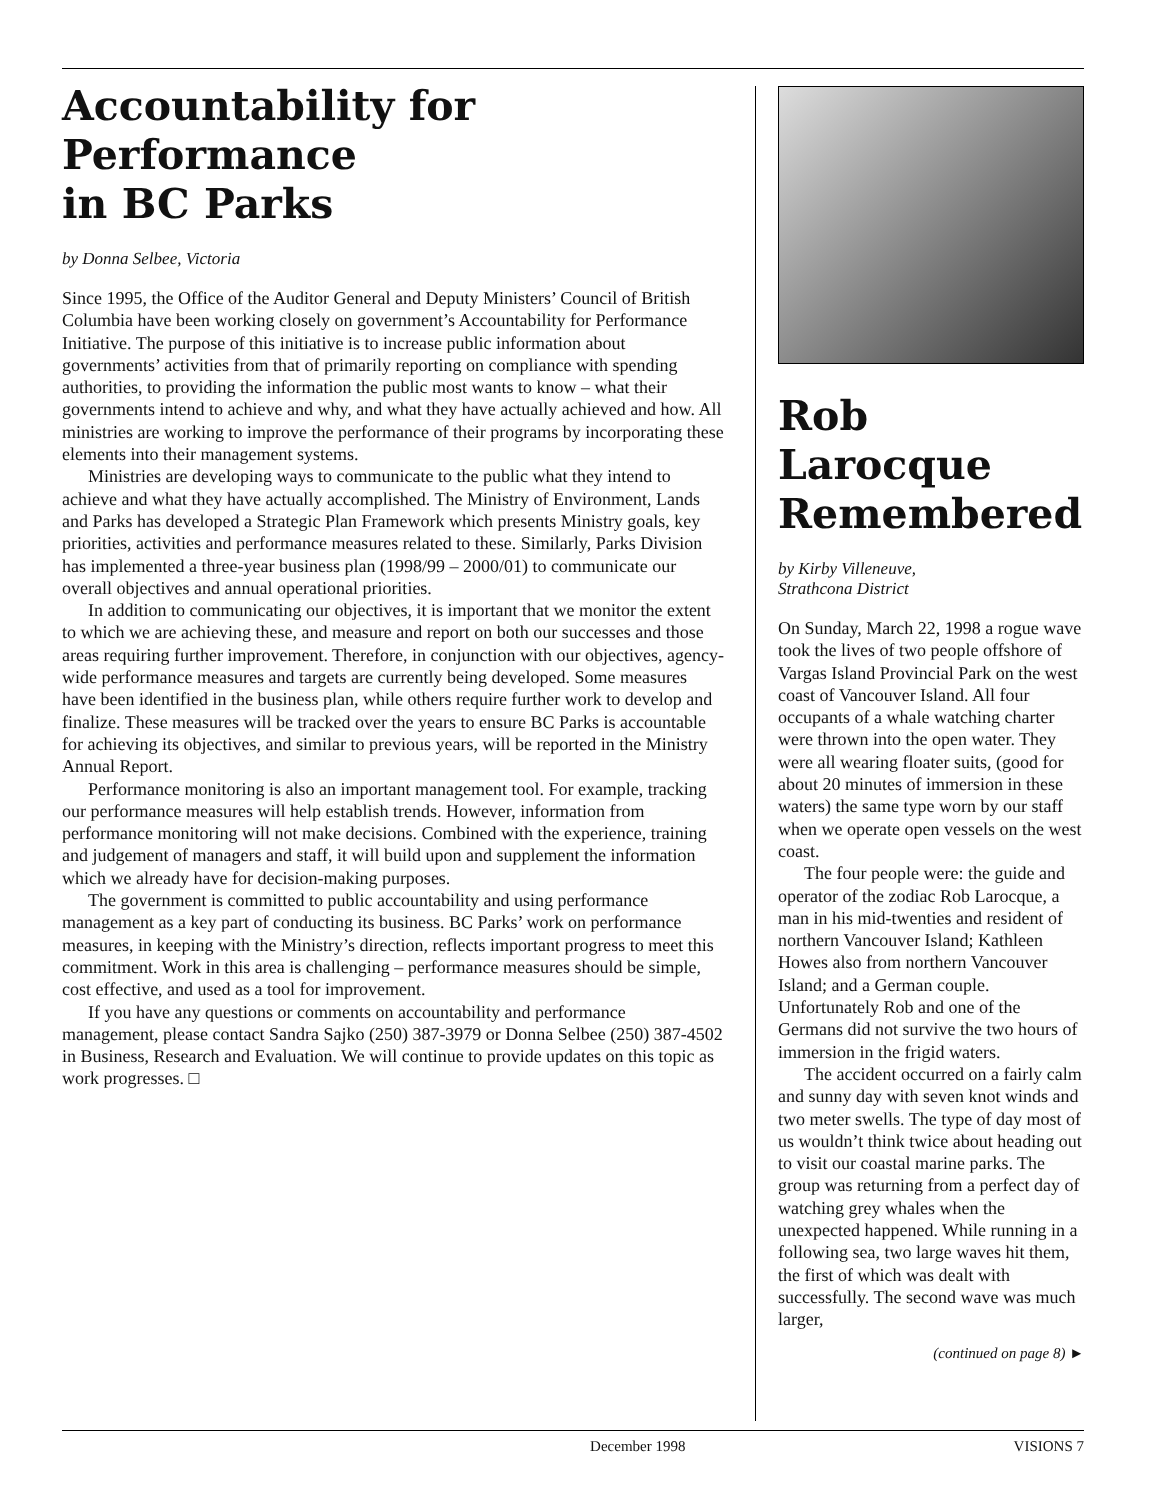Accountability for Performance
in BC Parks
by Donna Selbee, Victoria
Since 1995, the Office of the Auditor General and Deputy Ministers’ Council of British Columbia have been working closely on government’s Accountability for Performance Initiative. The purpose of this initiative is to increase public information about governments’ activities from that of primarily reporting on compliance with spending authorities, to providing the information the public most wants to know – what their governments intend to achieve and why, and what they have actually achieved and how. All ministries are working to improve the performance of their programs by incorporating these elements into their management systems.
Ministries are developing ways to communicate to the public what they intend to achieve and what they have actually accomplished. The Ministry of Environment, Lands and Parks has developed a Strategic Plan Framework which presents Ministry goals, key priorities, activities and performance measures related to these. Similarly, Parks Division has implemented a three-year business plan (1998/99 – 2000/01) to communicate our overall objectives and annual operational priorities.
In addition to communicating our objectives, it is important that we monitor the extent to which we are achieving these, and measure and report on both our successes and those areas requiring further improvement. Therefore, in conjunction with our objectives, agency-wide performance measures and targets are currently being developed. Some measures have been identified in the business plan, while others require further work to develop and finalize. These measures will be tracked over the years to ensure BC Parks is accountable for achieving its objectives, and similar to previous years, will be reported in the Ministry Annual Report.
Performance monitoring is also an important management tool. For example, tracking our performance measures will help establish trends. However, information from performance monitoring will not make decisions. Combined with the experience, training and judgement of managers and staff, it will build upon and supplement the information which we already have for decision-making purposes.
The government is committed to public accountability and using performance management as a key part of conducting its business. BC Parks’ work on performance measures, in keeping with the Ministry’s direction, reflects important progress to meet this commitment. Work in this area is challenging – performance measures should be simple, cost effective, and used as a tool for improvement.
If you have any questions or comments on accountability and performance management, please contact Sandra Sajko (250) 387-3979 or Donna Selbee (250) 387-4502 in Business, Research and Evaluation. We will continue to provide updates on this topic as work progresses. □
Rob Larocque Remembered
by Kirby Villeneuve,
Strathcona District
On Sunday, March 22, 1998 a rogue wave took the lives of two people offshore of Vargas Island Provincial Park on the west coast of Vancouver Island. All four occupants of a whale watching charter were thrown into the open water. They were all wearing floater suits, (good for about 20 minutes of immersion in these waters) the same type worn by our staff when we operate open vessels on the west coast.
The four people were: the guide and operator of the zodiac Rob Larocque, a man in his mid-twenties and resident of northern Vancouver Island; Kathleen Howes also from northern Vancouver Island; and a German couple. Unfortunately Rob and one of the Germans did not survive the two hours of immersion in the frigid waters.
The accident occurred on a fairly calm and sunny day with seven knot winds and two meter swells. The type of day most of us wouldn’t think twice about heading out to visit our coastal marine parks. The group was returning from a perfect day of watching grey whales when the unexpected happened. While running in a following sea, two large waves hit them, the first of which was dealt with successfully. The second wave was much larger,
(continued on page 8) ►
December 1998 VISIONS 7